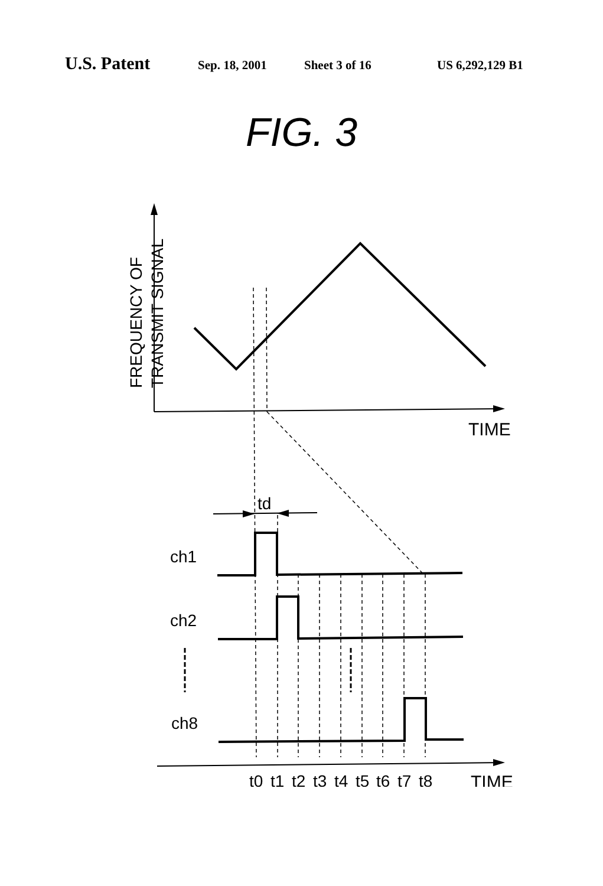U.S. Patent Sep. 18, 2001 Sheet 3 of 16 US 6,292,129 B1
FIG. 3
FREQUENCY OF
TRANSMIT SIGNAL
TIME
td
ch1
ch2
ch8
t0
t1
t2
t3
t4
t5
t6
t7
t8
TIME